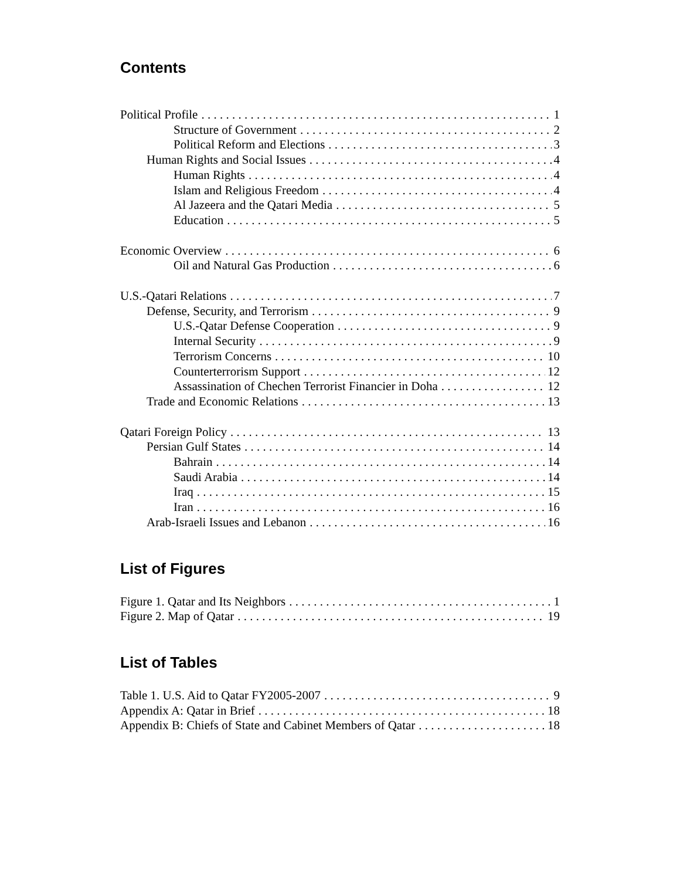Contents
Political Profile 1
Structure of Government 2
Political Reform and Elections 3
Human Rights and Social Issues 4
Human Rights 4
Islam and Religious Freedom 4
Al Jazeera and the Qatari Media 5
Education 5
Economic Overview 6
Oil and Natural Gas Production 6
U.S.-Qatari Relations 7
Defense, Security, and Terrorism 9
U.S.-Qatar Defense Cooperation 9
Internal Security 9
Terrorism Concerns 10
Counterterrorism Support 12
Assassination of Chechen Terrorist Financier in Doha 12
Trade and Economic Relations 13
Qatari Foreign Policy 13
Persian Gulf States 14
Bahrain 14
Saudi Arabia 14
Iraq 15
Iran 16
Arab-Israeli Issues and Lebanon 16
List of Figures
Figure 1. Qatar and Its Neighbors 1
Figure 2. Map of Qatar 19
List of Tables
Table 1. U.S. Aid to Qatar FY2005-2007 9
Appendix A: Qatar in Brief 18
Appendix B: Chiefs of State and Cabinet Members of Qatar 18